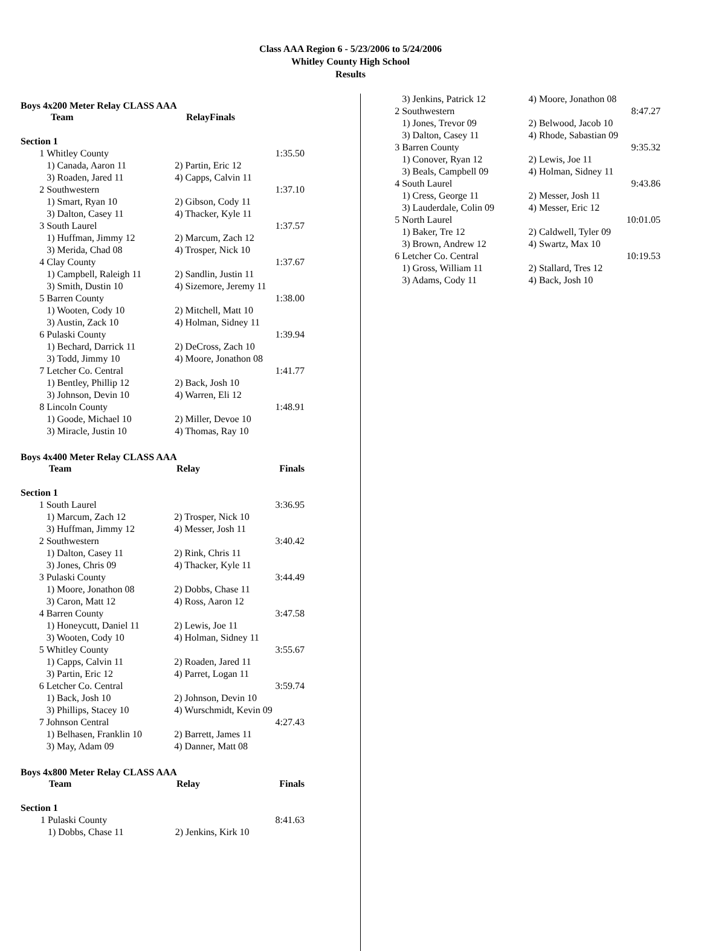Class AAA Region 6 - 5/23/2006 to 5/24/2006
Whitley County High School
Results
Boys 4x200 Meter Relay CLASS AAA
| | Team | Relay | Finals |
| --- | --- | --- | --- |
Section 1
| 1 | Whitley County | | 1:35.50 |
| | 1) Canada, Aaron 11 | 2) Partin, Eric 12 | |
| | 3) Roaden, Jared 11 | 4) Capps, Calvin 11 | |
| 2 | Southwestern | | 1:37.10 |
| | 1) Smart, Ryan 10 | 2) Gibson, Cody 11 | |
| | 3) Dalton, Casey 11 | 4) Thacker, Kyle 11 | |
| 3 | South Laurel | | 1:37.57 |
| | 1) Huffman, Jimmy 12 | 2) Marcum, Zach 12 | |
| | 3) Merida, Chad 08 | 4) Trosper, Nick 10 | |
| 4 | Clay County | | 1:37.67 |
| | 1) Campbell, Raleigh 11 | 2) Sandlin, Justin 11 | |
| | 3) Smith, Dustin 10 | 4) Sizemore, Jeremy 11 | |
| 5 | Barren County | | 1:38.00 |
| | 1) Wooten, Cody 10 | 2) Mitchell, Matt 10 | |
| | 3) Austin, Zack 10 | 4) Holman, Sidney 11 | |
| 6 | Pulaski County | | 1:39.94 |
| | 1) Bechard, Darrick 11 | 2) DeCross, Zach 10 | |
| | 3) Todd, Jimmy 10 | 4) Moore, Jonathon 08 | |
| 7 | Letcher Co. Central | | 1:41.77 |
| | 1) Bentley, Phillip 12 | 2) Back, Josh 10 | |
| | 3) Johnson, Devin 10 | 4) Warren, Eli 12 | |
| 8 | Lincoln County | | 1:48.91 |
| | 1) Goode, Michael 10 | 2) Miller, Devoe 10 | |
| | 3) Miracle, Justin 10 | 4) Thomas, Ray 10 | |
Boys 4x400 Meter Relay CLASS AAA
| | Team | Relay | Finals |
| --- | --- | --- | --- |
Section 1
| 1 | South Laurel | | 3:36.95 |
| | 1) Marcum, Zach 12 | 2) Trosper, Nick 10 | |
| | 3) Huffman, Jimmy 12 | 4) Messer, Josh 11 | |
| 2 | Southwestern | | 3:40.42 |
| | 1) Dalton, Casey 11 | 2) Rink, Chris 11 | |
| | 3) Jones, Chris 09 | 4) Thacker, Kyle 11 | |
| 3 | Pulaski County | | 3:44.49 |
| | 1) Moore, Jonathon 08 | 2) Dobbs, Chase 11 | |
| | 3) Caron, Matt 12 | 4) Ross, Aaron 12 | |
| 4 | Barren County | | 3:47.58 |
| | 1) Honeycutt, Daniel 11 | 2) Lewis, Joe 11 | |
| | 3) Wooten, Cody 10 | 4) Holman, Sidney 11 | |
| 5 | Whitley County | | 3:55.67 |
| | 1) Capps, Calvin 11 | 2) Roaden, Jared 11 | |
| | 3) Partin, Eric 12 | 4) Parret, Logan 11 | |
| 6 | Letcher Co. Central | | 3:59.74 |
| | 1) Back, Josh 10 | 2) Johnson, Devin 10 | |
| | 3) Phillips, Stacey 10 | 4) Wurschmidt, Kevin 09 | |
| 7 | Johnson Central | | 4:27.43 |
| | 1) Belhasen, Franklin 10 | 2) Barrett, James 11 | |
| | 3) May, Adam 09 | 4) Danner, Matt 08 | |
Boys 4x800 Meter Relay CLASS AAA
| | Team | Relay | Finals |
| --- | --- | --- | --- |
Section 1
| 1 | Pulaski County | | 8:41.63 |
| | 1) Dobbs, Chase 11 | 2) Jenkins, Kirk 10 | |
| | 3) Jenkins, Patrick 12 | 4) Moore, Jonathon 08 | |
| 2 | Southwestern | | 8:47.27 |
| | 1) Jones, Trevor 09 | 2) Belwood, Jacob 10 | |
| | 3) Dalton, Casey 11 | 4) Rhode, Sabastian 09 | |
| 3 | Barren County | | 9:35.32 |
| | 1) Conover, Ryan 12 | 2) Lewis, Joe 11 | |
| | 3) Beals, Campbell 09 | 4) Holman, Sidney 11 | |
| 4 | South Laurel | | 9:43.86 |
| | 1) Cress, George 11 | 2) Messer, Josh 11 | |
| | 3) Lauderdale, Colin 09 | 4) Messer, Eric 12 | |
| 5 | North Laurel | | 10:01.05 |
| | 1) Baker, Tre 12 | 2) Caldwell, Tyler 09 | |
| | 3) Brown, Andrew 12 | 4) Swartz, Max 10 | |
| 6 | Letcher Co. Central | | 10:19.53 |
| | 1) Gross, William 11 | 2) Stallard, Tres 12 | |
| | 3) Adams, Cody 11 | 4) Back, Josh 10 | |